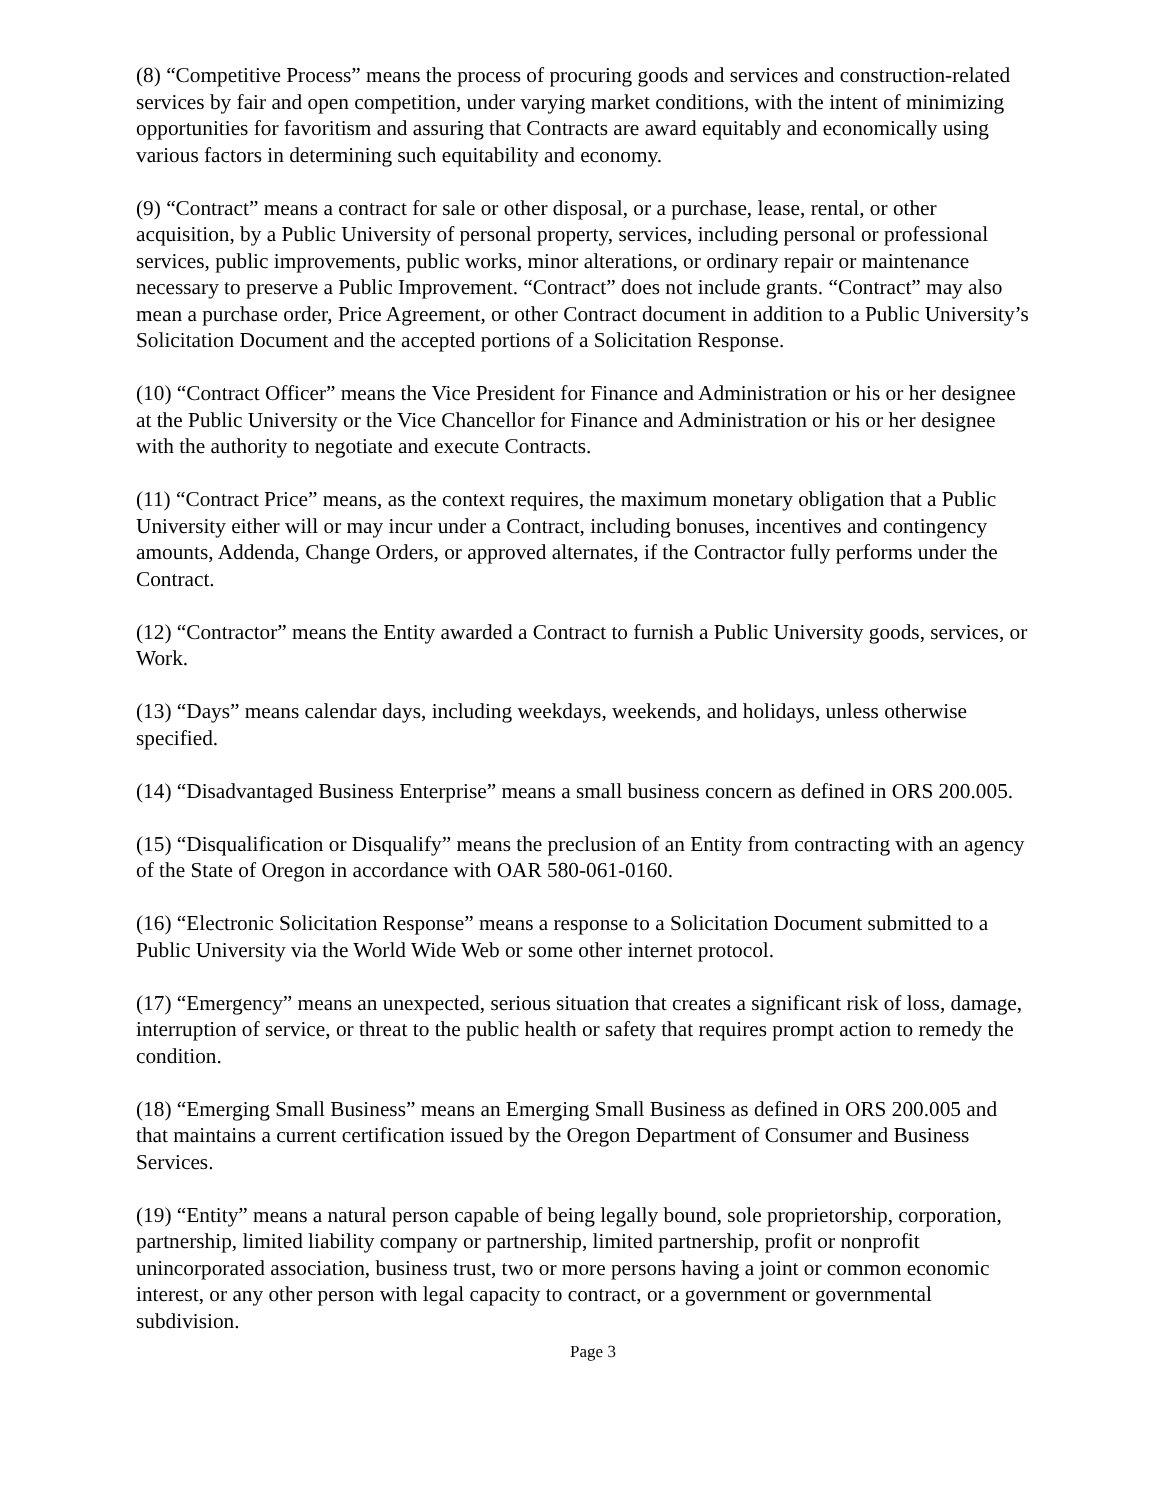(8) “Competitive Process” means the process of procuring goods and services and construction-related services by fair and open competition, under varying market conditions, with the intent of minimizing opportunities for favoritism and assuring that Contracts are award equitably and economically using various factors in determining such equitability and economy.
(9) “Contract” means a contract for sale or other disposal, or a purchase, lease, rental, or other acquisition, by a Public University of personal property, services, including personal or professional services, public improvements, public works, minor alterations, or ordinary repair or maintenance necessary to preserve a Public Improvement. “Contract” does not include grants. “Contract” may also mean a purchase order, Price Agreement, or other Contract document in addition to a Public University’s Solicitation Document and the accepted portions of a Solicitation Response.
(10) “Contract Officer” means the Vice President for Finance and Administration or his or her designee at the Public University or the Vice Chancellor for Finance and Administration or his or her designee with the authority to negotiate and execute Contracts.
(11) “Contract Price” means, as the context requires, the maximum monetary obligation that a Public University either will or may incur under a Contract, including bonuses, incentives and contingency amounts, Addenda, Change Orders, or approved alternates, if the Contractor fully performs under the Contract.
(12) “Contractor” means the Entity awarded a Contract to furnish a Public University goods, services, or Work.
(13) “Days” means calendar days, including weekdays, weekends, and holidays, unless otherwise specified.
(14) “Disadvantaged Business Enterprise” means a small business concern as defined in ORS 200.005.
(15) “Disqualification or Disqualify” means the preclusion of an Entity from contracting with an agency of the State of Oregon in accordance with OAR 580-061-0160.
(16) “Electronic Solicitation Response” means a response to a Solicitation Document submitted to a Public University via the World Wide Web or some other internet protocol.
(17) “Emergency” means an unexpected, serious situation that creates a significant risk of loss, damage, interruption of service, or threat to the public health or safety that requires prompt action to remedy the condition.
(18) “Emerging Small Business” means an Emerging Small Business as defined in ORS 200.005 and that maintains a current certification issued by the Oregon Department of Consumer and Business Services.
(19) “Entity” means a natural person capable of being legally bound, sole proprietorship, corporation, partnership, limited liability company or partnership, limited partnership, profit or nonprofit unincorporated association, business trust, two or more persons having a joint or common economic interest, or any other person with legal capacity to contract, or a government or governmental subdivision.
Page 3